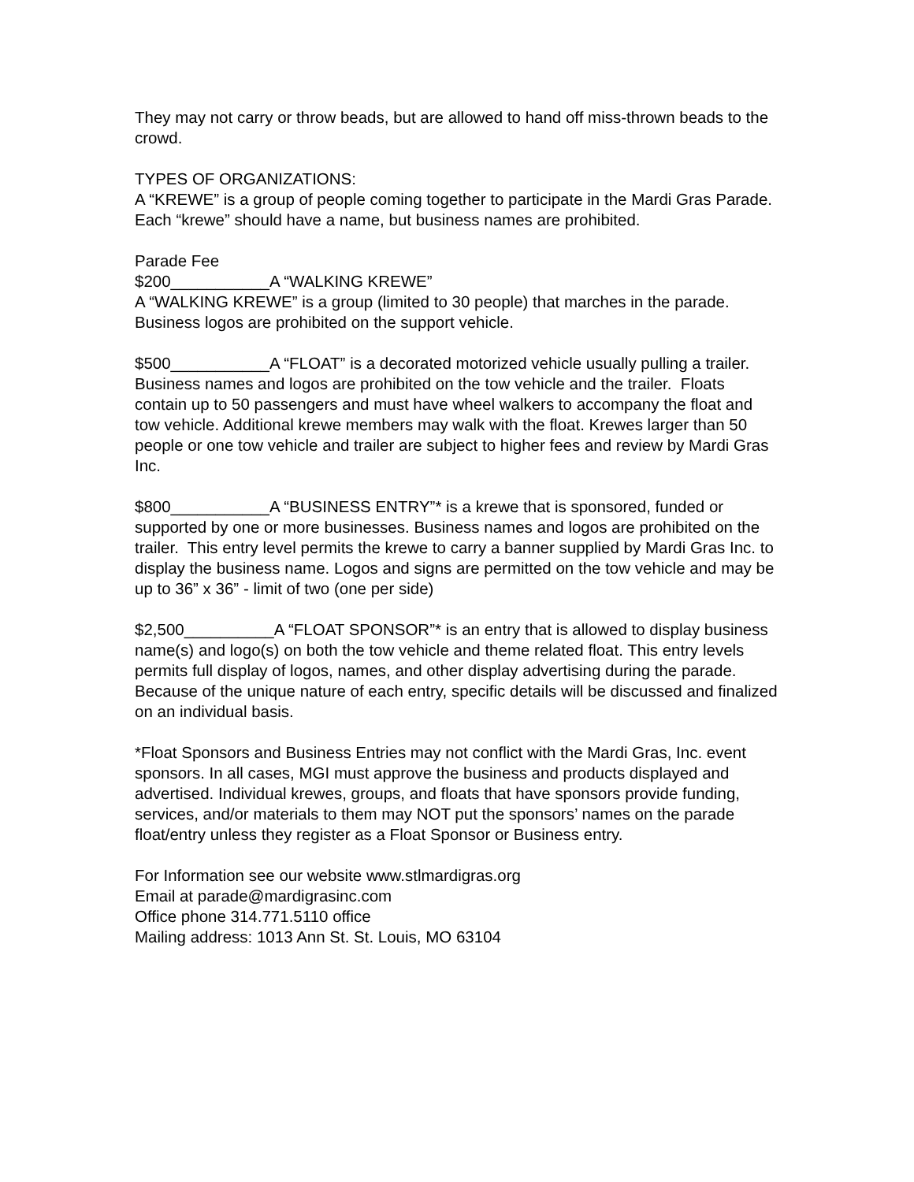They may not carry or throw beads, but are allowed to hand off miss-thrown beads to the crowd.
TYPES OF ORGANIZATIONS:
A “KREWE” is a group of people coming together to participate in the Mardi Gras Parade. Each “krewe” should have a name, but business names are prohibited.
Parade Fee
$200___________A “WALKING KREWE”
A “WALKING KREWE” is a group (limited to 30 people) that marches in the parade. Business logos are prohibited on the support vehicle.
$500___________A “FLOAT” is a decorated motorized vehicle usually pulling a trailer. Business names and logos are prohibited on the tow vehicle and the trailer. Floats contain up to 50 passengers and must have wheel walkers to accompany the float and tow vehicle. Additional krewe members may walk with the float. Krewes larger than 50 people or one tow vehicle and trailer are subject to higher fees and review by Mardi Gras Inc.
$800___________A “BUSINESS ENTRY”* is a krewe that is sponsored, funded or supported by one or more businesses. Business names and logos are prohibited on the trailer. This entry level permits the krewe to carry a banner supplied by Mardi Gras Inc. to display the business name. Logos and signs are permitted on the tow vehicle and may be up to 36” x 36” - limit of two (one per side)
$2,500__________A “FLOAT SPONSOR”* is an entry that is allowed to display business name(s) and logo(s) on both the tow vehicle and theme related float. This entry levels permits full display of logos, names, and other display advertising during the parade. Because of the unique nature of each entry, specific details will be discussed and finalized on an individual basis.
*Float Sponsors and Business Entries may not conflict with the Mardi Gras, Inc. event sponsors. In all cases, MGI must approve the business and products displayed and advertised. Individual krewes, groups, and floats that have sponsors provide funding, services, and/or materials to them may NOT put the sponsors’ names on the parade float/entry unless they register as a Float Sponsor or Business entry.
For Information see our website www.stlmardigras.org
Email at parade@mardigrasinc.com
Office phone 314.771.5110 office
Mailing address: 1013 Ann St. St. Louis, MO 63104